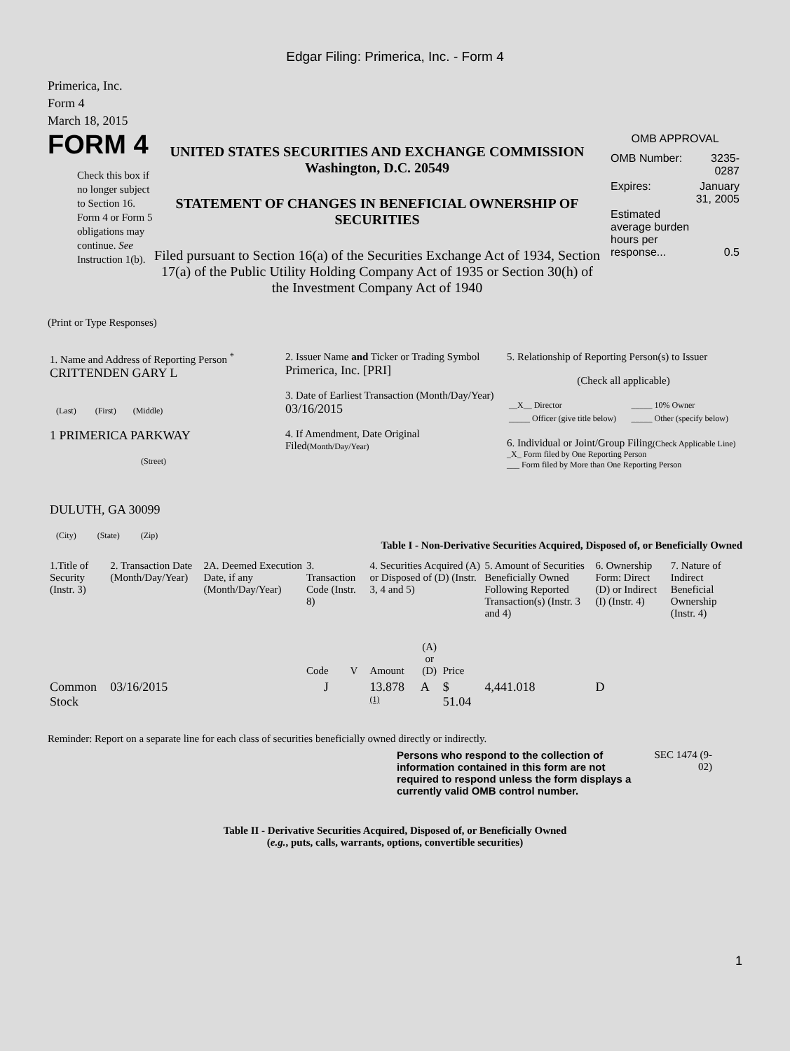Edgar Filing: Primerica, Inc. - Form 4
Primerica, Inc.
Form 4
March 18, 2015
FORM 4
Check this box if no longer subject to Section 16. Form 4 or Form 5 obligations may continue. See Instruction 1(b).
UNITED STATES SECURITIES AND EXCHANGE COMMISSION
Washington, D.C. 20549
STATEMENT OF CHANGES IN BENEFICIAL OWNERSHIP OF SECURITIES
Filed pursuant to Section 16(a) of the Securities Exchange Act of 1934, Section 17(a) of the Public Utility Holding Company Act of 1935 or Section 30(h) of the Investment Company Act of 1940
OMB APPROVAL
| OMB Number: | 3235-0287 |
| Expires: | January 31, 2005 |
| Estimated average burden hours per response... | 0.5 |
(Print or Type Responses)
| 1. Name and Address of Reporting Person <sup>*</sup> CRITTENDEN GARY L (Last) (First) (Middle) 1 PRIMERICA PARKWAY (Street) DULUTH, GA 30099 (City) (State) (Zip) | 2. Issuer Name and Ticker or Trading Symbol Primerica, Inc. [PRI] 3. Date of Earliest Transaction (Month/Day/Year) 03/16/2015 4. If Amendment, Date Original Filed (Month/Day/Year) | 5. Relationship of Reporting Person(s) to Issuer (Check all applicable) / __X__ Director / _____ 10% Owner / / _____ Officer (give title below) / _____ Other (specify below) / 6. Individual or Joint/Group Filing (Check Applicable Line) _X_ Form filed by One Reporting Person ___ Form filed by More than One Reporting Person |
Table I - Non-Derivative Securities Acquired, Disposed of, or Beneficially Owned
| 1.Title of Security (Instr. 3) | 2. Transaction Date (Month/Day/Year) | 2A. Deemed Execution Date, if any (Month/Day/Year) | 3. Transaction Code (Instr. 8) | | 4. Securities Acquired (A) or Disposed of (D) (Instr. 3, 4 and 5) | | | 5. Amount of Securities Beneficially Owned Following Reported Transaction(s) (Instr. 3 and 4) | 6. Ownership Form: Direct (D) or Indirect (I) (Instr. 4) | 7. Nature of Indirect Beneficial Ownership (Instr. 4) |
| --- | --- | --- | --- | --- | --- | --- | --- | --- | --- | --- |
| | | | Code | V | Amount | (A) or (D) | Price | | | |
| Common Stock | 03/16/2015 | | J | | 13.878 <sup>(1)</sup> | A | $ 51.04 | 4,441.018 | D | |
Reminder: Report on a separate line for each class of securities beneficially owned directly or indirectly.
Persons who respond to the collection of information contained in this form are not required to respond unless the form displays a currently valid OMB control number.
SEC 1474 (9-02)
Table II - Derivative Securities Acquired, Disposed of, or Beneficially Owned
(e.g., puts, calls, warrants, options, convertible securities)
1